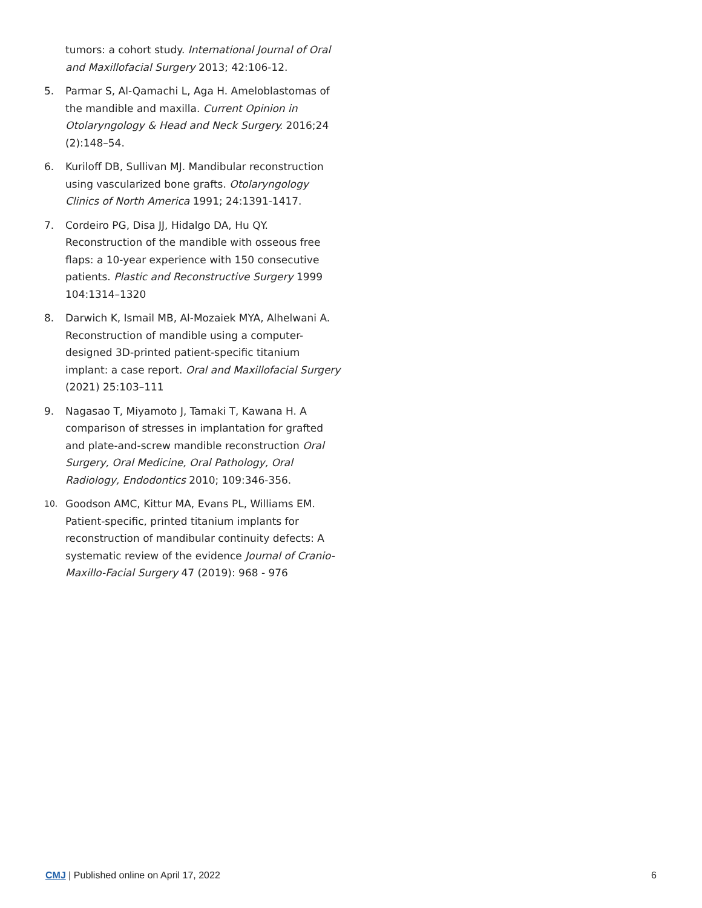tumors: a cohort study. International Journal of Oral and Maxillofacial Surgery 2013; 42:106-12.
5. Parmar S, Al-Qamachi L, Aga H. Ameloblastomas of the mandible and maxilla. Current Opinion in Otolaryngology & Head and Neck Surgery. 2016;24 (2):148–54.
6. Kuriloff DB, Sullivan MJ. Mandibular reconstruction using vascularized bone grafts. Otolaryngology Clinics of North America 1991; 24:1391-1417.
7. Cordeiro PG, Disa JJ, Hidalgo DA, Hu QY. Reconstruction of the mandible with osseous free flaps: a 10-year experience with 150 consecutive patients. Plastic and Reconstructive Surgery 1999 104:1314–1320
8. Darwich K, Ismail MB, Al-Mozaiek MYA, Alhelwani A. Reconstruction of mandible using a computer-designed 3D-printed patient-specific titanium implant: a case report. Oral and Maxillofacial Surgery (2021) 25:103–111
9. Nagasao T, Miyamoto J, Tamaki T, Kawana H. A comparison of stresses in implantation for grafted and plate-and-screw mandible reconstruction Oral Surgery, Oral Medicine, Oral Pathology, Oral Radiology, Endodontics 2010; 109:346-356.
10. Goodson AMC, Kittur MA, Evans PL, Williams EM. Patient-specific, printed titanium implants for reconstruction of mandibular continuity defects: A systematic review of the evidence Journal of Cranio-Maxillo-Facial Surgery 47 (2019): 968 - 976
CMJ | Published online on April 17, 2022 6